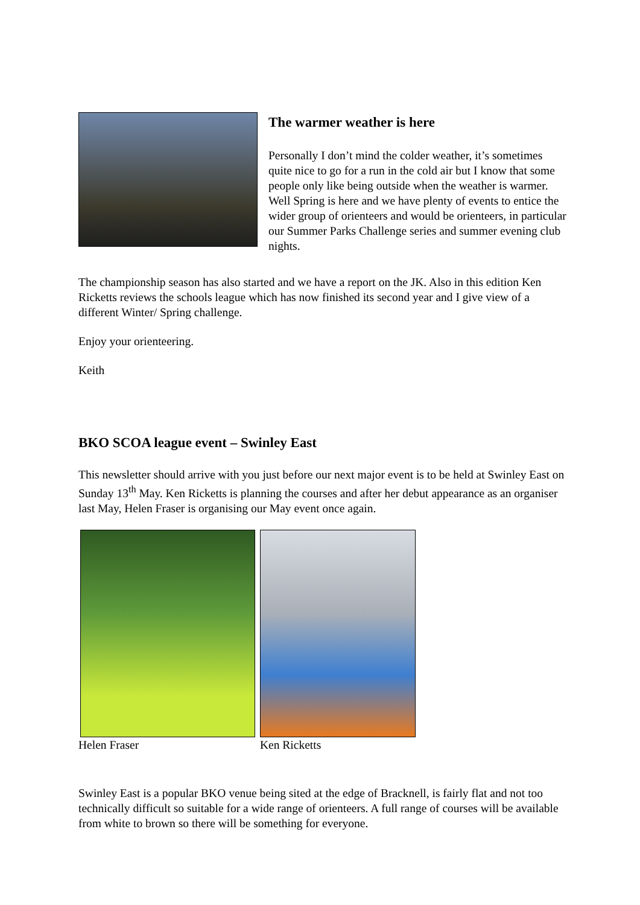The warmer weather is here
Personally I don’t mind the colder weather, it’s sometimes quite nice to go for a run in the cold air but I know that some people only like being outside when the weather is warmer. Well Spring is here and we have plenty of events to entice the wider group of orienteers and would be orienteers, in particular our Summer Parks Challenge series and summer evening club nights.
The championship season has also started and we have a report on the JK. Also in this edition Ken Ricketts reviews the schools league which has now finished its second year and I give view of a different Winter/ Spring challenge.
Enjoy your orienteering.
Keith
BKO SCOA league event – Swinley East
This newsletter should arrive with you just before our next major event is to be held at Swinley East on Sunday 13<sup>th</sup> May. Ken Ricketts is planning the courses and after her debut appearance as an organiser last May, Helen Fraser is organising our May event once again.
Helen Fraser Ken Ricketts
Swinley East is a popular BKO venue being sited at the edge of Bracknell, is fairly flat and not too technically difficult so suitable for a wide range of orienteers. A full range of courses will be available from white to brown so there will be something for everyone.